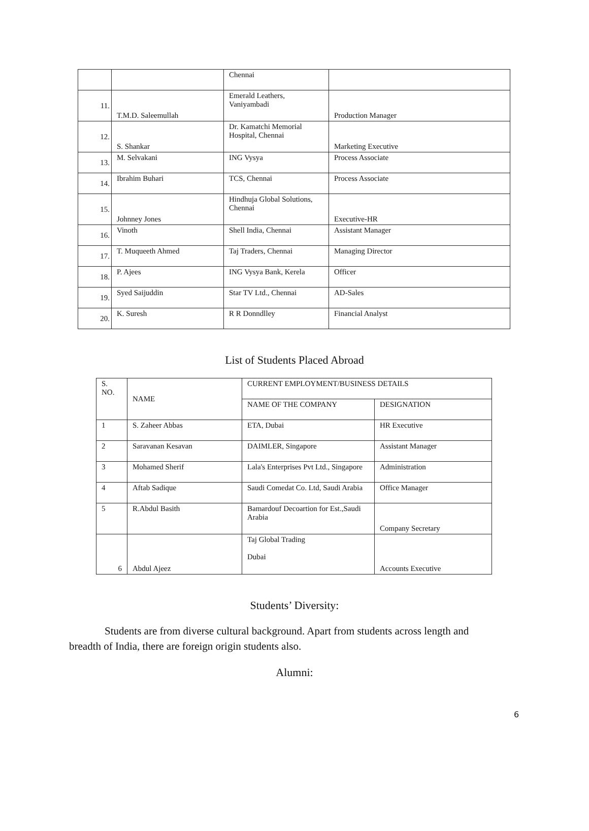| | | Chennai | |
| 11. | T.M.D. Saleemullah | Emerald Leathers, Vaniyambadi | Production Manager |
| 12. | S. Shankar | Dr. Kamatchi Memorial Hospital, Chennai | Marketing Executive |
| 13. | M. Selvakani | ING Vysya | Process Associate |
| 14. | Ibrahim Buhari | TCS, Chennai | Process Associate |
| 15. | Johnney Jones | Hindhuja Global Solutions, Chennai | Executive-HR |
| 16. | Vinoth | Shell India, Chennai | Assistant Manager |
| 17. | T. Muqueeth Ahmed | Taj Traders, Chennai | Managing Director |
| 18. | P. Ajees | ING Vysya Bank, Kerela | Officer |
| 19. | Syed Saijuddin | Star TV Ltd., Chennai | AD-Sales |
| 20. | K. Suresh | R R Donndlley | Financial Analyst |
List of Students Placed Abroad
| S. NO. | NAME | CURRENT EMPLOYMENT/BUSINESS DETAILS | |
| --- | --- | --- | --- |
| | | NAME OF THE COMPANY | DESIGNATION |
| 1 | S. Zaheer Abbas | ETA, Dubai | HR Executive |
| 2 | Saravanan Kesavan | DAIMLER, Singapore | Assistant Manager |
| 3 | Mohamed Sherif | Lala's Enterprises Pvt Ltd., Singapore | Administration |
| 4 | Aftab Sadique | Saudi Comedat Co. Ltd, Saudi Arabia | Office Manager |
| 5 | R.Abdul Basith | Bamardouf Decoartion for Est.,Saudi Arabia | Company Secretary |
| 6 | Abdul Ajeez | Taj Global Trading Dubai | Accounts Executive |
Students’ Diversity:
Students are from diverse cultural background. Apart from students across length and breadth of India, there are foreign origin students also.
Alumni:
6